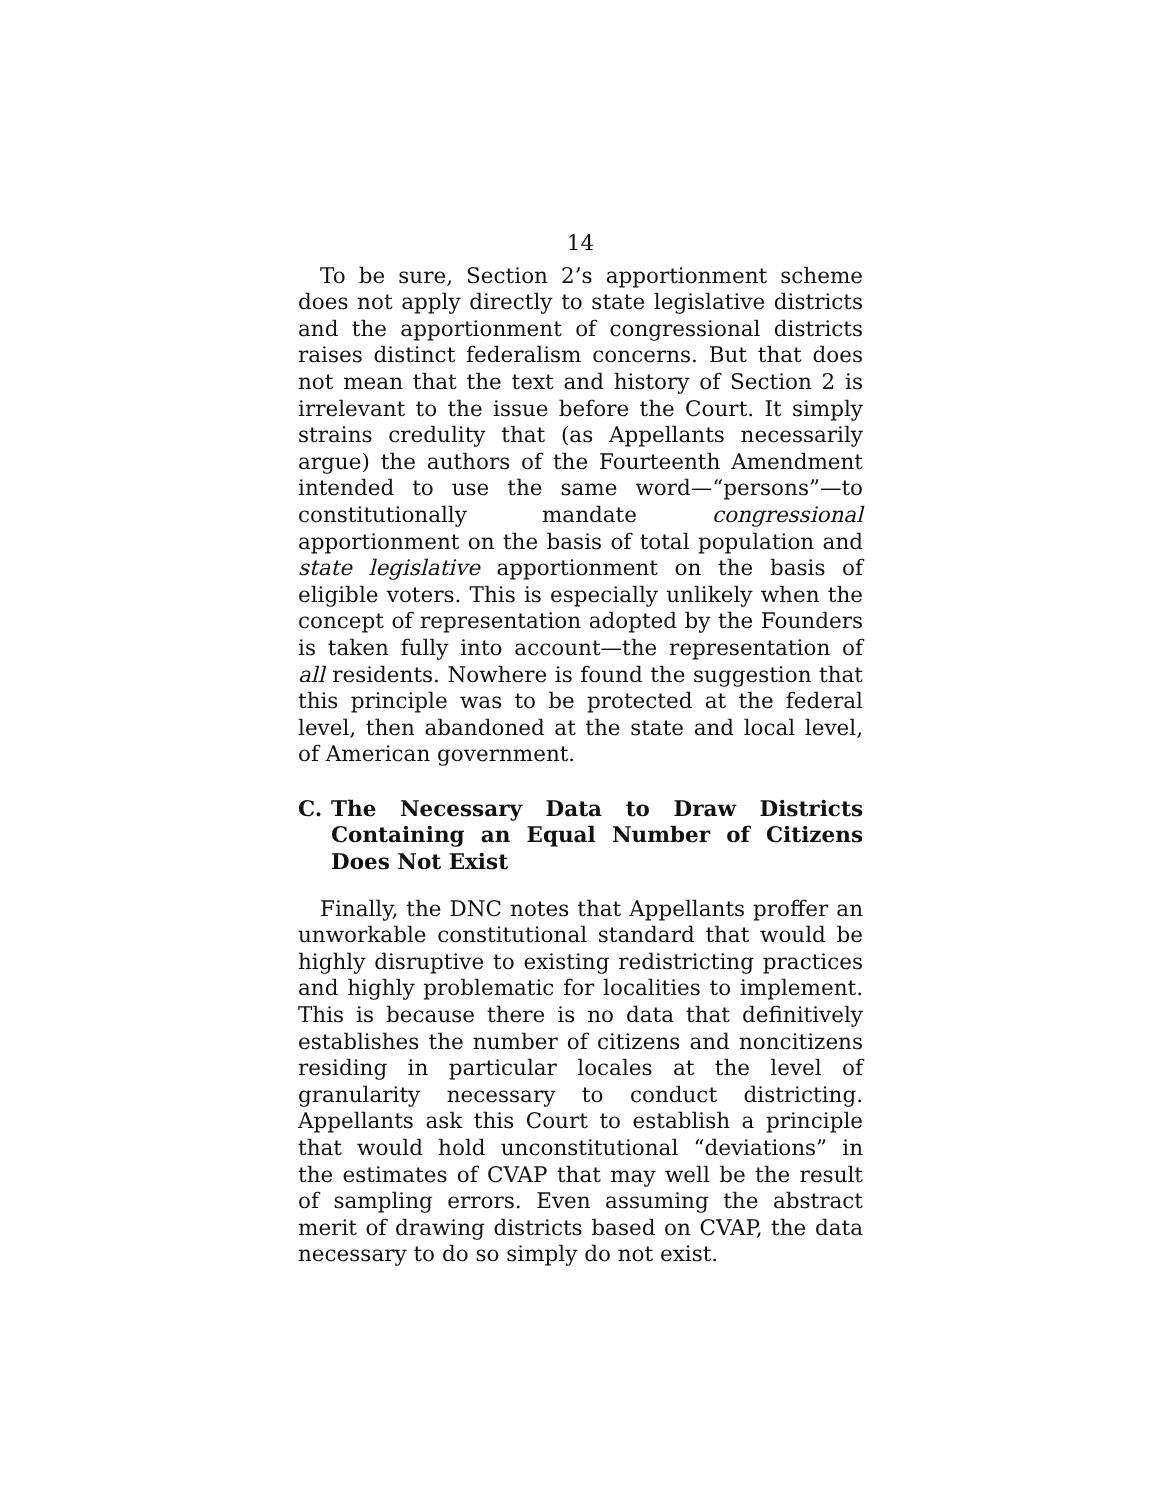14
To be sure, Section 2’s apportionment scheme does not apply directly to state legislative districts and the apportionment of congressional districts raises distinct federalism concerns. But that does not mean that the text and history of Section 2 is irrelevant to the issue before the Court. It simply strains credulity that (as Appellants necessarily argue) the authors of the Fourteenth Amendment intended to use the same word—“persons”—to constitutionally mandate congressional apportionment on the basis of total population and state legislative apportionment on the basis of eligible voters. This is especially unlikely when the concept of representation adopted by the Founders is taken fully into account—the representation of all residents. Nowhere is found the suggestion that this principle was to be protected at the federal level, then abandoned at the state and local level, of American government.
C. The Necessary Data to Draw Districts Containing an Equal Number of Citizens Does Not Exist
Finally, the DNC notes that Appellants proffer an unworkable constitutional standard that would be highly disruptive to existing redistricting practices and highly problematic for localities to implement. This is because there is no data that definitively establishes the number of citizens and noncitizens residing in particular locales at the level of granularity necessary to conduct districting. Appellants ask this Court to establish a principle that would hold unconstitutional “deviations” in the estimates of CVAP that may well be the result of sampling errors. Even assuming the abstract merit of drawing districts based on CVAP, the data necessary to do so simply do not exist.